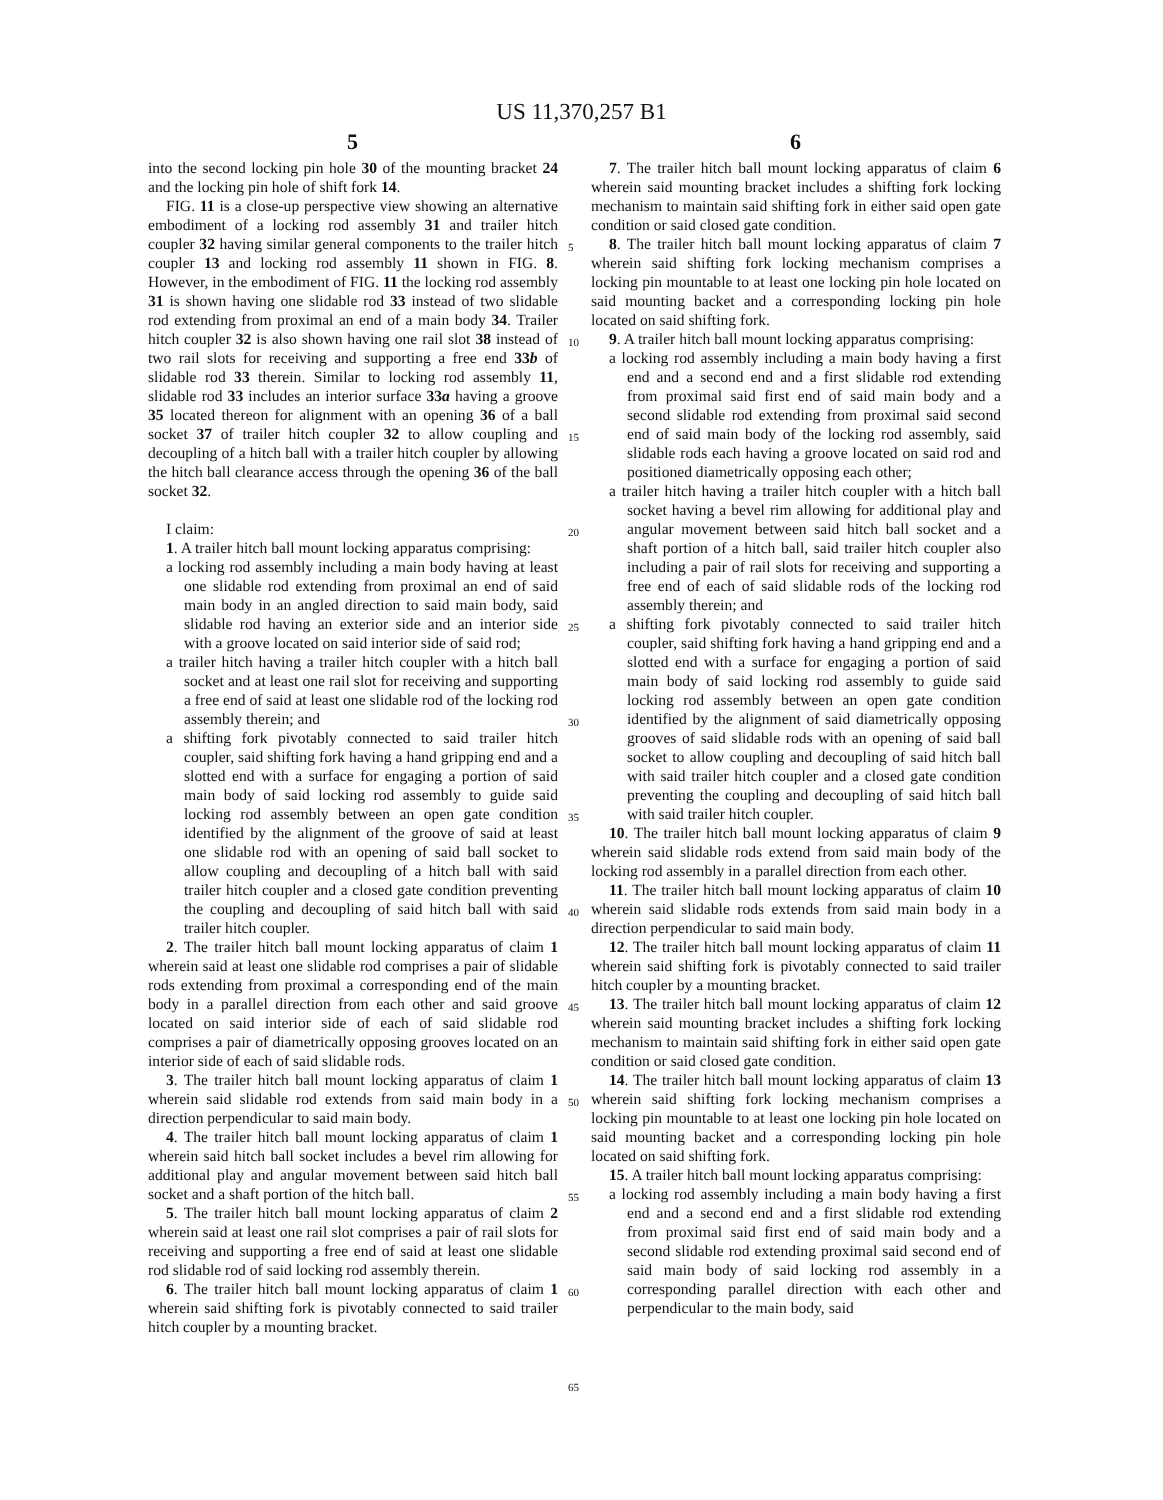US 11,370,257 B1
5 6
into the second locking pin hole 30 of the mounting bracket 24 and the locking pin hole of shift fork 14.
FIG. 11 is a close-up perspective view showing an alternative embodiment of a locking rod assembly 31 and trailer hitch coupler 32 having similar general components to the trailer hitch coupler 13 and locking rod assembly 11 shown in FIG. 8. However, in the embodiment of FIG. 11 the locking rod assembly 31 is shown having one slidable rod 33 instead of two slidable rod extending from proximal an end of a main body 34. Trailer hitch coupler 32 is also shown having one rail slot 38 instead of two rail slots for receiving and supporting a free end 33b of slidable rod 33 therein. Similar to locking rod assembly 11, slidable rod 33 includes an interior surface 33a having a groove 35 located thereon for alignment with an opening 36 of a ball socket 37 of trailer hitch coupler 32 to allow coupling and decoupling of a hitch ball with a trailer hitch coupler by allowing the hitch ball clearance access through the opening 36 of the ball socket 32.
I claim:
1. A trailer hitch ball mount locking apparatus comprising:
a locking rod assembly including a main body having at least one slidable rod extending from proximal an end of said main body in an angled direction to said main body, said slidable rod having an exterior side and an interior side with a groove located on said interior side of said rod;
a trailer hitch having a trailer hitch coupler with a hitch ball socket and at least one rail slot for receiving and supporting a free end of said at least one slidable rod of the locking rod assembly therein; and
a shifting fork pivotably connected to said trailer hitch coupler, said shifting fork having a hand gripping end and a slotted end with a surface for engaging a portion of said main body of said locking rod assembly to guide said locking rod assembly between an open gate condition identified by the alignment of the groove of said at least one slidable rod with an opening of said ball socket to allow coupling and decoupling of a hitch ball with said trailer hitch coupler and a closed gate condition preventing the coupling and decoupling of said hitch ball with said trailer hitch coupler.
2. The trailer hitch ball mount locking apparatus of claim 1 wherein said at least one slidable rod comprises a pair of slidable rods extending from proximal a corresponding end of the main body in a parallel direction from each other and said groove located on said interior side of each of said slidable rod comprises a pair of diametrically opposing grooves located on an interior side of each of said slidable rods.
3. The trailer hitch ball mount locking apparatus of claim 1 wherein said slidable rod extends from said main body in a direction perpendicular to said main body.
4. The trailer hitch ball mount locking apparatus of claim 1 wherein said hitch ball socket includes a bevel rim allowing for additional play and angular movement between said hitch ball socket and a shaft portion of the hitch ball.
5. The trailer hitch ball mount locking apparatus of claim 2 wherein said at least one rail slot comprises a pair of rail slots for receiving and supporting a free end of said at least one slidable rod slidable rod of said locking rod assembly therein.
6. The trailer hitch ball mount locking apparatus of claim 1 wherein said shifting fork is pivotably connected to said trailer hitch coupler by a mounting bracket.
7. The trailer hitch ball mount locking apparatus of claim 6 wherein said mounting bracket includes a shifting fork locking mechanism to maintain said shifting fork in either said open gate condition or said closed gate condition.
8. The trailer hitch ball mount locking apparatus of claim 7 wherein said shifting fork locking mechanism comprises a locking pin mountable to at least one locking pin hole located on said mounting backet and a corresponding locking pin hole located on said shifting fork.
9. A trailer hitch ball mount locking apparatus comprising:
a locking rod assembly including a main body having a first end and a second end and a first slidable rod extending from proximal said first end of said main body and a second slidable rod extending from proximal said second end of said main body of the locking rod assembly, said slidable rods each having a groove located on said rod and positioned diametrically opposing each other;
a trailer hitch having a trailer hitch coupler with a hitch ball socket having a bevel rim allowing for additional play and angular movement between said hitch ball socket and a shaft portion of a hitch ball, said trailer hitch coupler also including a pair of rail slots for receiving and supporting a free end of each of said slidable rods of the locking rod assembly therein; and
a shifting fork pivotably connected to said trailer hitch coupler, said shifting fork having a hand gripping end and a slotted end with a surface for engaging a portion of said main body of said locking rod assembly to guide said locking rod assembly between an open gate condition identified by the alignment of said diametrically opposing grooves of said slidable rods with an opening of said ball socket to allow coupling and decoupling of said hitch ball with said trailer hitch coupler and a closed gate condition preventing the coupling and decoupling of said hitch ball with said trailer hitch coupler.
10. The trailer hitch ball mount locking apparatus of claim 9 wherein said slidable rods extend from said main body of the locking rod assembly in a parallel direction from each other.
11. The trailer hitch ball mount locking apparatus of claim 10 wherein said slidable rods extends from said main body in a direction perpendicular to said main body.
12. The trailer hitch ball mount locking apparatus of claim 11 wherein said shifting fork is pivotably connected to said trailer hitch coupler by a mounting bracket.
13. The trailer hitch ball mount locking apparatus of claim 12 wherein said mounting bracket includes a shifting fork locking mechanism to maintain said shifting fork in either said open gate condition or said closed gate condition.
14. The trailer hitch ball mount locking apparatus of claim 13 wherein said shifting fork locking mechanism comprises a locking pin mountable to at least one locking pin hole located on said mounting backet and a corresponding locking pin hole located on said shifting fork.
15. A trailer hitch ball mount locking apparatus comprising:
a locking rod assembly including a main body having a first end and a second end and a first slidable rod extending from proximal said first end of said main body and a second slidable rod extending proximal said second end of said main body of said locking rod assembly in a corresponding parallel direction with each other and perpendicular to the main body, said
5
10
15
20
25
30
35
40
45
50
55
60
65